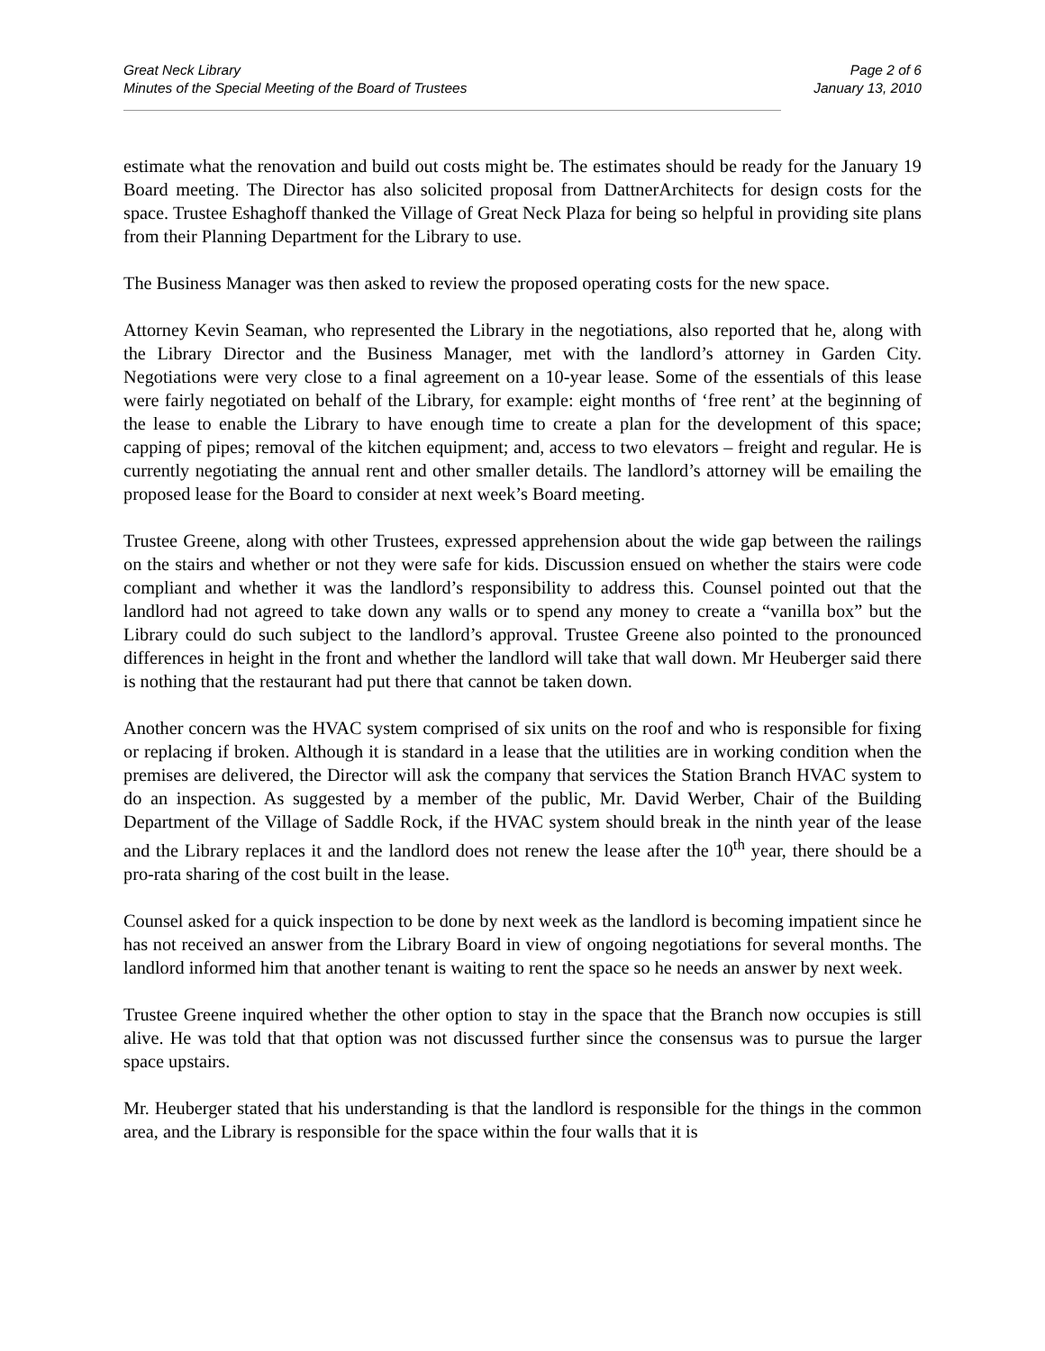Great Neck Library
Minutes of the Special Meeting of the Board of Trustees
Page 2 of 6
January 13, 2010
estimate what the renovation and build out costs might be. The estimates should be ready for the January 19 Board meeting. The Director has also solicited proposal from DattnerArchitects for design costs for the space. Trustee Eshaghoff thanked the Village of Great Neck Plaza for being so helpful in providing site plans from their Planning Department for the Library to use.
The Business Manager was then asked to review the proposed operating costs for the new space.
Attorney Kevin Seaman, who represented the Library in the negotiations, also reported that he, along with the Library Director and the Business Manager, met with the landlord’s attorney in Garden City. Negotiations were very close to a final agreement on a 10-year lease. Some of the essentials of this lease were fairly negotiated on behalf of the Library, for example: eight months of ‘free rent’ at the beginning of the lease to enable the Library to have enough time to create a plan for the development of this space; capping of pipes; removal of the kitchen equipment; and, access to two elevators – freight and regular. He is currently negotiating the annual rent and other smaller details. The landlord’s attorney will be emailing the proposed lease for the Board to consider at next week’s Board meeting.
Trustee Greene, along with other Trustees, expressed apprehension about the wide gap between the railings on the stairs and whether or not they were safe for kids. Discussion ensued on whether the stairs were code compliant and whether it was the landlord’s responsibility to address this. Counsel pointed out that the landlord had not agreed to take down any walls or to spend any money to create a “vanilla box” but the Library could do such subject to the landlord’s approval. Trustee Greene also pointed to the pronounced differences in height in the front and whether the landlord will take that wall down. Mr Heuberger said there is nothing that the restaurant had put there that cannot be taken down.
Another concern was the HVAC system comprised of six units on the roof and who is responsible for fixing or replacing if broken. Although it is standard in a lease that the utilities are in working condition when the premises are delivered, the Director will ask the company that services the Station Branch HVAC system to do an inspection. As suggested by a member of the public, Mr. David Werber, Chair of the Building Department of the Village of Saddle Rock, if the HVAC system should break in the ninth year of the lease and the Library replaces it and the landlord does not renew the lease after the 10<sup>th</sup> year, there should be a pro-rata sharing of the cost built in the lease.
Counsel asked for a quick inspection to be done by next week as the landlord is becoming impatient since he has not received an answer from the Library Board in view of ongoing negotiations for several months. The landlord informed him that another tenant is waiting to rent the space so he needs an answer by next week.
Trustee Greene inquired whether the other option to stay in the space that the Branch now occupies is still alive. He was told that that option was not discussed further since the consensus was to pursue the larger space upstairs.
Mr. Heuberger stated that his understanding is that the landlord is responsible for the things in the common area, and the Library is responsible for the space within the four walls that it is